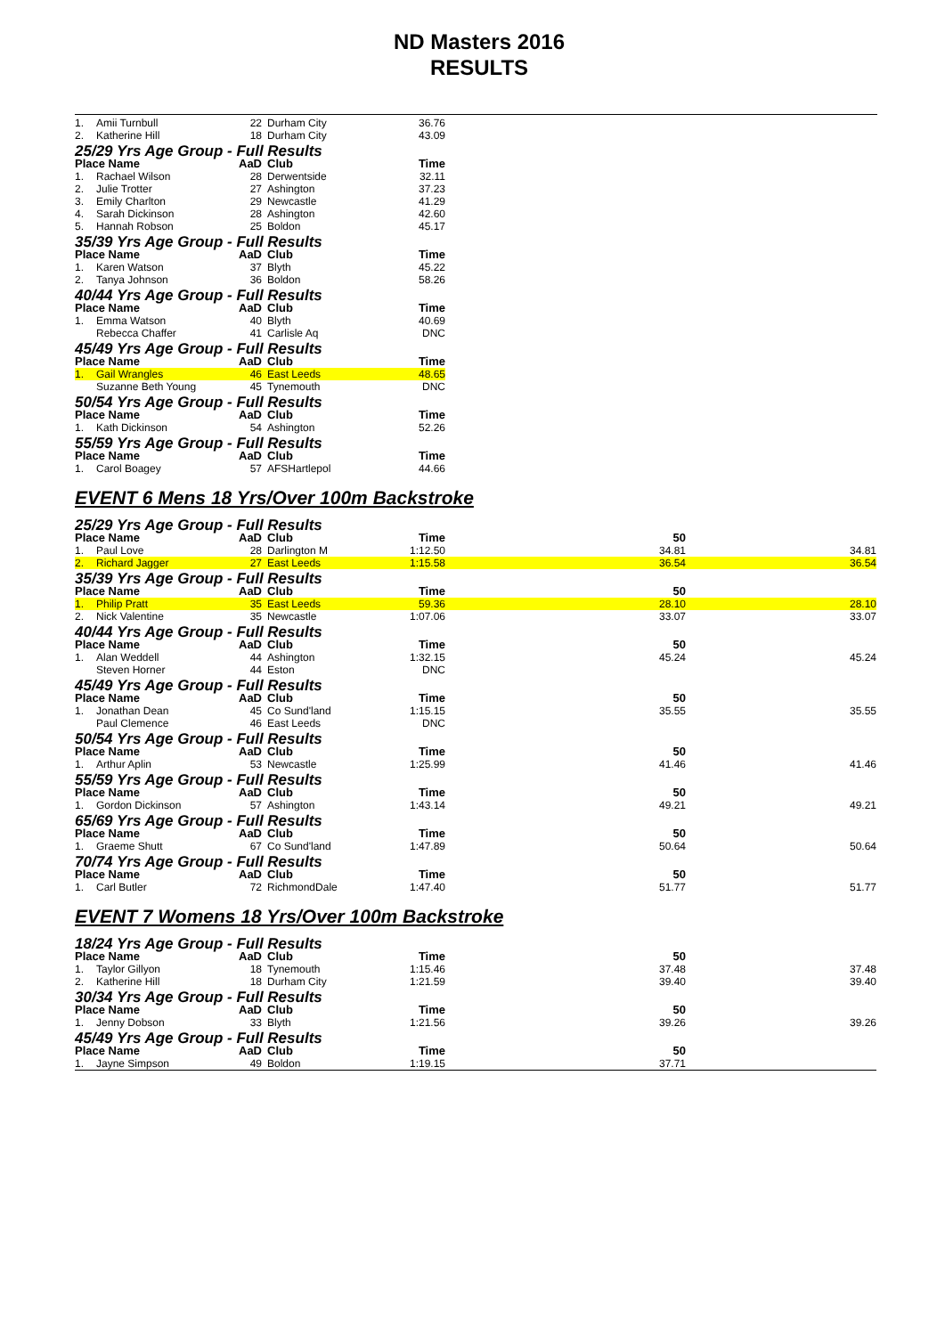ND Masters 2016
RESULTS
| 1. | Amii Turnbull | 22 | Durham City | 36.76 | |
| 2. | Katherine Hill | 18 | Durham City | 43.09 | |
| 25/29 Yrs Age Group - Full Results | | | | | |
| Place Name | | AaD | Club | Time | |
| 1. | Rachael Wilson | 28 | Derwentside | 32.11 | |
| 2. | Julie Trotter | 27 | Ashington | 37.23 | |
| 3. | Emily Charlton | 29 | Newcastle | 41.29 | |
| 4. | Sarah Dickinson | 28 | Ashington | 42.60 | |
| 5. | Hannah Robson | 25 | Boldon | 45.17 | |
| 35/39 Yrs Age Group - Full Results | | | | | |
| Place Name | | AaD | Club | Time | |
| 1. | Karen Watson | 37 | Blyth | 45.22 | |
| 2. | Tanya Johnson | 36 | Boldon | 58.26 | |
| 40/44 Yrs Age Group - Full Results | | | | | |
| Place Name | | AaD | Club | Time | |
| 1. | Emma Watson | 40 | Blyth | 40.69 | |
| | Rebecca Chaffer | 41 | Carlisle Aq | DNC | |
| 45/49 Yrs Age Group - Full Results | | | | | |
| Place Name | | AaD | Club | Time | |
| 1. | Gail Wrangles | 46 | East Leeds | 48.65 | |
| | Suzanne Beth Young | 45 | Tynemouth | DNC | |
| 50/54 Yrs Age Group - Full Results | | | | | |
| Place Name | | AaD | Club | Time | |
| 1. | Kath Dickinson | 54 | Ashington | 52.26 | |
| 55/59 Yrs Age Group - Full Results | | | | | |
| Place Name | | AaD | Club | Time | |
| 1. | Carol Boagey | 57 | AFSHartlepol | 44.66 | |
EVENT 6 Mens 18 Yrs/Over 100m Backstroke
| 25/29 Yrs Age Group - Full Results | | | | | | |
| Place Name | | AaD | Club | Time | 50 | |
| 1. | Paul Love | 28 | Darlington M | 1:12.50 | 34.81 | 34.81 |
| 2. | Richard Jagger | 27 | East Leeds | 1:15.58 | 36.54 | 36.54 |
| 35/39 Yrs Age Group - Full Results | | | | | | |
| Place Name | | AaD | Club | Time | 50 | |
| 1. | Philip Pratt | 35 | East Leeds | 59.36 | 28.10 | 28.10 |
| 2. | Nick Valentine | 35 | Newcastle | 1:07.06 | 33.07 | 33.07 |
| 40/44 Yrs Age Group - Full Results | | | | | | |
| Place Name | | AaD | Club | Time | 50 | |
| 1. | Alan Weddell | 44 | Ashington | 1:32.15 | 45.24 | 45.24 |
| | Steven Horner | 44 | Eston | DNC | | |
| 45/49 Yrs Age Group - Full Results | | | | | | |
| Place Name | | AaD | Club | Time | 50 | |
| 1. | Jonathan Dean | 45 | Co Sund'land | 1:15.15 | 35.55 | 35.55 |
| | Paul Clemence | 46 | East Leeds | DNC | | |
| 50/54 Yrs Age Group - Full Results | | | | | | |
| Place Name | | AaD | Club | Time | 50 | |
| 1. | Arthur Aplin | 53 | Newcastle | 1:25.99 | 41.46 | 41.46 |
| 55/59 Yrs Age Group - Full Results | | | | | | |
| Place Name | | AaD | Club | Time | 50 | |
| 1. | Gordon Dickinson | 57 | Ashington | 1:43.14 | 49.21 | 49.21 |
| 65/69 Yrs Age Group - Full Results | | | | | | |
| Place Name | | AaD | Club | Time | 50 | |
| 1. | Graeme Shutt | 67 | Co Sund'land | 1:47.89 | 50.64 | 50.64 |
| 70/74 Yrs Age Group - Full Results | | | | | | |
| Place Name | | AaD | Club | Time | 50 | |
| 1. | Carl Butler | 72 | RichmondDale | 1:47.40 | 51.77 | 51.77 |
EVENT 7 Womens 18 Yrs/Over 100m Backstroke
| 18/24 Yrs Age Group - Full Results | | | | | | |
| Place Name | | AaD | Club | Time | 50 | |
| 1. | Taylor Gillyon | 18 | Tynemouth | 1:15.46 | 37.48 | 37.48 |
| 2. | Katherine Hill | 18 | Durham City | 1:21.59 | 39.40 | 39.40 |
| 30/34 Yrs Age Group - Full Results | | | | | | |
| Place Name | | AaD | Club | Time | 50 | |
| 1. | Jenny Dobson | 33 | Blyth | 1:21.56 | 39.26 | 39.26 |
| 45/49 Yrs Age Group - Full Results | | | | | | |
| Place Name | | AaD | Club | Time | 50 | |
| 1. | Jayne Simpson | 49 | Boldon | 1:19.15 | 37.71 | |